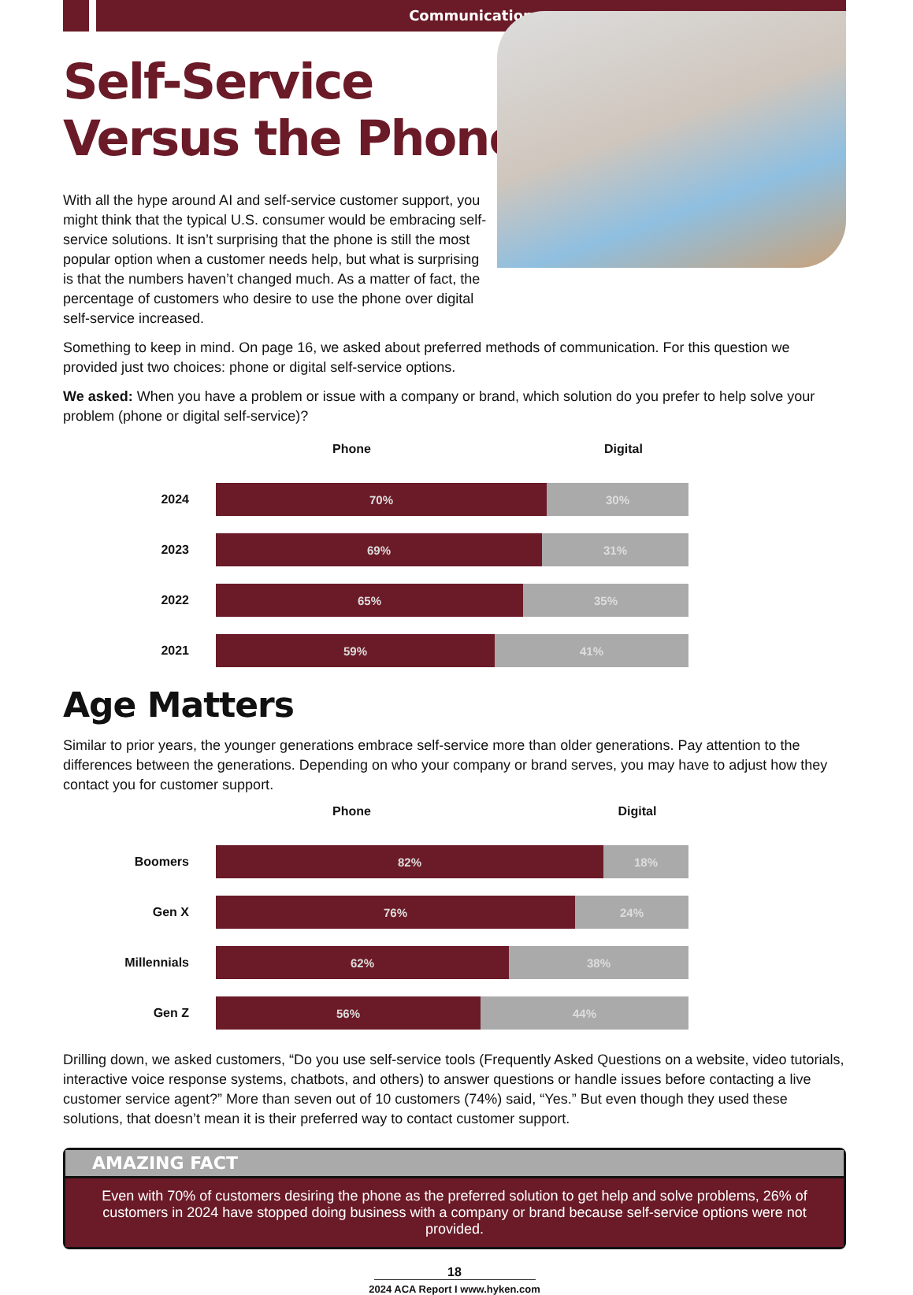Communication
Self-Service
Versus the Phone
With all the hype around AI and self-service customer support, you might think that the typical U.S. consumer would be embracing self-service solutions. It isn’t surprising that the phone is still the most popular option when a customer needs help, but what is surprising is that the numbers haven’t changed much. As a matter of fact, the percentage of customers who desire to use the phone over digital self-service increased.
Something to keep in mind. On page 16, we asked about preferred methods of communication. For this question we provided just two choices: phone or digital self-service options.
We asked: When you have a problem or issue with a company or brand, which solution do you prefer to help solve your problem (phone or digital self-service)?
Phone Digital
2024
70% 30%
2023
69% 31%
2022
65% 35%
2021
59% 41%
Age Matters
Similar to prior years, the younger generations embrace self-service more than older generations. Pay attention to the differences between the generations. Depending on who your company or brand serves, you may have to adjust how they contact you for customer support.
Phone Digital
Boomers
82% 18%
Gen X
76% 24%
Millennials
62% 38%
Gen Z
56% 44%
Drilling down, we asked customers, “Do you use self-service tools (Frequently Asked Questions on a website, video tutorials, interactive voice response systems, chatbots, and others) to answer questions or handle issues before contacting a live customer service agent?” More than seven out of 10 customers (74%) said, “Yes.” But even though they used these solutions, that doesn’t mean it is their preferred way to contact customer support.
AMAZING FACT
Even with 70% of customers desiring the phone as the preferred solution to get help and solve problems, 26% of customers in 2024 have stopped doing business with a company or brand because self-service options were not provided.
18
2024 ACA Report I www.hyken.com